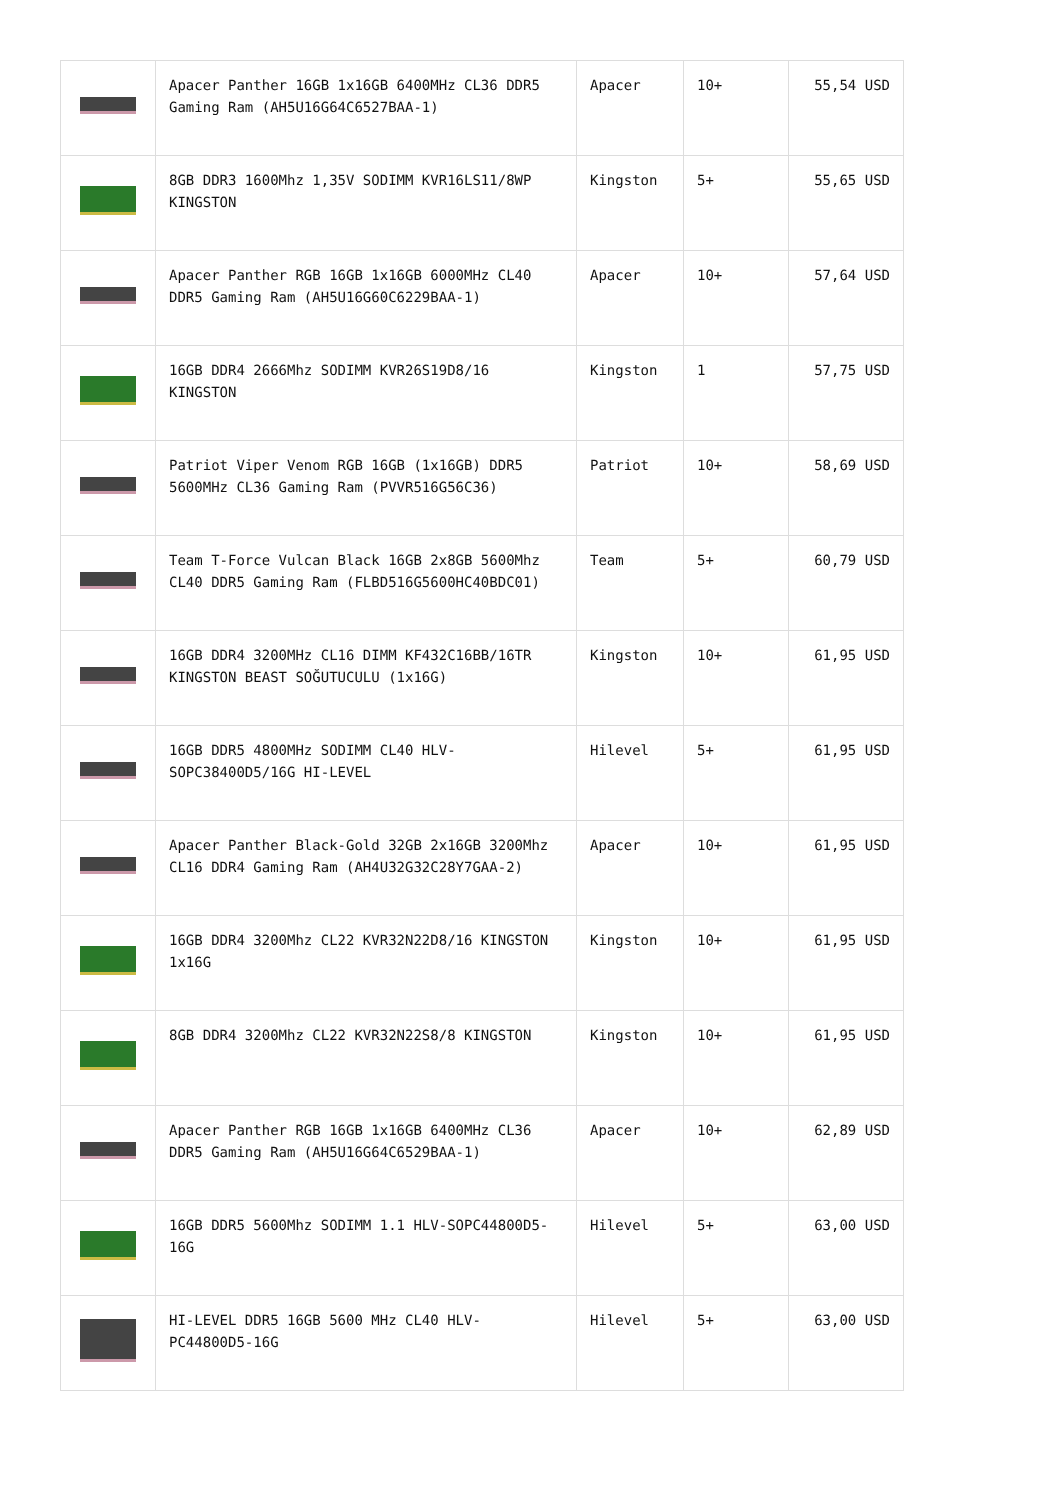| | Apacer Panther 16GB 1x16GB 6400MHz CL36 DDR5 Gaming Ram (AH5U16G64C6527BAA-1) | Apacer | 10+ | 55,54 USD |
| | 8GB DDR3 1600Mhz 1,35V SODIMM KVR16LS11/8WP KINGSTON | Kingston | 5+ | 55,65 USD |
| | Apacer Panther RGB 16GB 1x16GB 6000MHz CL40 DDR5 Gaming Ram (AH5U16G60C6229BAA-1) | Apacer | 10+ | 57,64 USD |
| | 16GB DDR4 2666Mhz SODIMM KVR26S19D8/16 KINGSTON | Kingston | 1 | 57,75 USD |
| | Patriot Viper Venom RGB 16GB (1x16GB) DDR5 5600MHz CL36 Gaming Ram (PVVR516G56C36) | Patriot | 10+ | 58,69 USD |
| | Team T-Force Vulcan Black 16GB 2x8GB 5600Mhz CL40 DDR5 Gaming Ram (FLBD516G5600HC40BDC01) | Team | 5+ | 60,79 USD |
| | 16GB DDR4 3200MHz CL16 DIMM KF432C16BB/16TR KINGSTON BEAST SOĞUTUCULU (1x16G) | Kingston | 10+ | 61,95 USD |
| | 16GB DDR5 4800MHz SODIMM CL40 HLV-SOPC38400D5/16G HI-LEVEL | Hilevel | 5+ | 61,95 USD |
| | Apacer Panther Black-Gold 32GB 2x16GB 3200Mhz CL16 DDR4 Gaming Ram (AH4U32G32C28Y7GAA-2) | Apacer | 10+ | 61,95 USD |
| | 16GB DDR4 3200Mhz CL22 KVR32N22D8/16 KINGSTON 1x16G | Kingston | 10+ | 61,95 USD |
| | 8GB DDR4 3200Mhz CL22 KVR32N22S8/8 KINGSTON | Kingston | 10+ | 61,95 USD |
| | Apacer Panther RGB 16GB 1x16GB 6400MHz CL36 DDR5 Gaming Ram (AH5U16G64C6529BAA-1) | Apacer | 10+ | 62,89 USD |
| | 16GB DDR5 5600Mhz SODIMM 1.1 HLV-SOPC44800D5-16G | Hilevel | 5+ | 63,00 USD |
| | HI-LEVEL DDR5 16GB 5600 MHz CL40 HLV-PC44800D5-16G | Hilevel | 5+ | 63,00 USD |